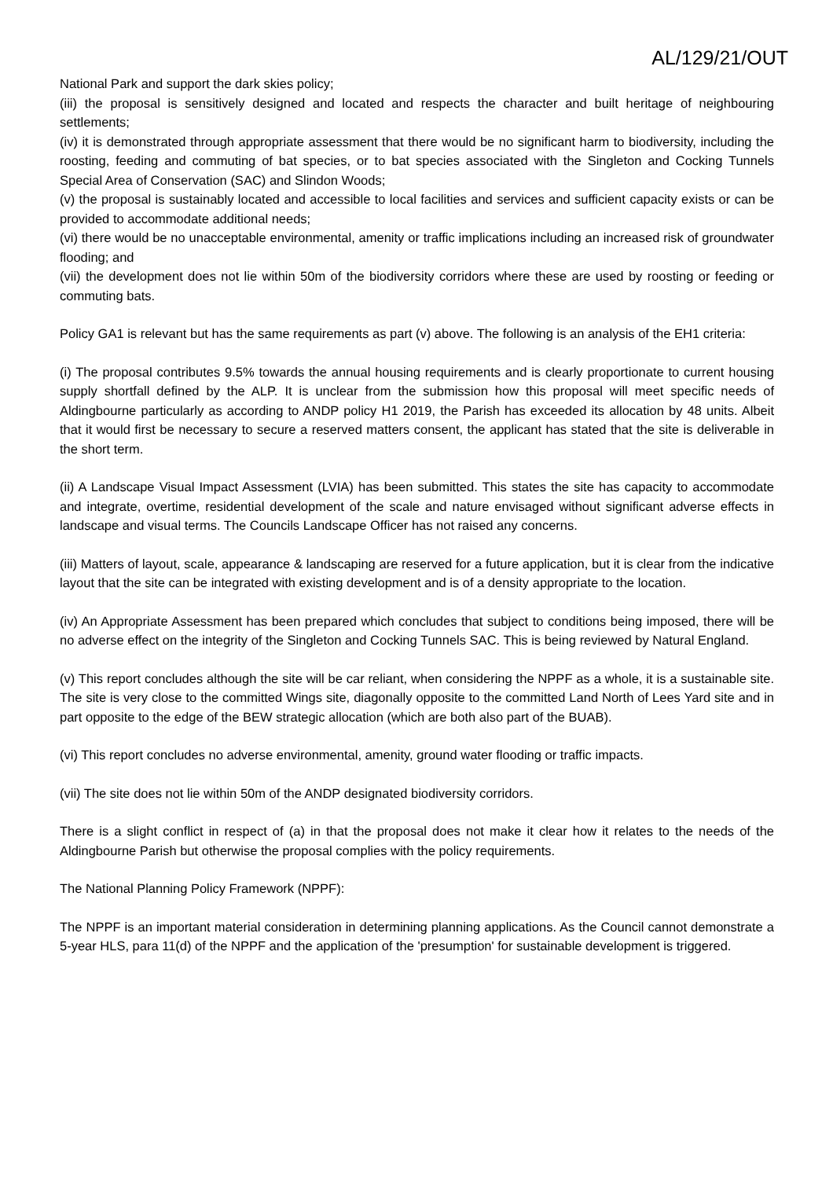AL/129/21/OUT
National Park and support the dark skies policy;
(iii) the proposal is sensitively designed and located and respects the character and built heritage of neighbouring settlements;
(iv) it is demonstrated through appropriate assessment that there would be no significant harm to biodiversity, including the roosting, feeding and commuting of bat species, or to bat species associated with the Singleton and Cocking Tunnels Special Area of Conservation (SAC) and Slindon Woods;
(v) the proposal is sustainably located and accessible to local facilities and services and sufficient capacity exists or can be provided to accommodate additional needs;
(vi) there would be no unacceptable environmental, amenity or traffic implications including an increased risk of groundwater flooding; and
(vii) the development does not lie within 50m of the biodiversity corridors where these are used by roosting or feeding or commuting bats.
Policy GA1 is relevant but has the same requirements as part (v) above. The following is an analysis of the EH1 criteria:
(i) The proposal contributes 9.5% towards the annual housing requirements and is clearly proportionate to current housing supply shortfall defined by the ALP. It is unclear from the submission how this proposal will meet specific needs of Aldingbourne particularly as according to ANDP policy H1 2019, the Parish has exceeded its allocation by 48 units. Albeit that it would first be necessary to secure a reserved matters consent, the applicant has stated that the site is deliverable in the short term.
(ii) A Landscape Visual Impact Assessment (LVIA) has been submitted. This states the site has capacity to accommodate and integrate, overtime, residential development of the scale and nature envisaged without significant adverse effects in landscape and visual terms. The Councils Landscape Officer has not raised any concerns.
(iii) Matters of layout, scale, appearance & landscaping are reserved for a future application, but it is clear from the indicative layout that the site can be integrated with existing development and is of a density appropriate to the location.
(iv) An Appropriate Assessment has been prepared which concludes that subject to conditions being imposed, there will be no adverse effect on the integrity of the Singleton and Cocking Tunnels SAC. This is being reviewed by Natural England.
(v) This report concludes although the site will be car reliant, when considering the NPPF as a whole, it is a sustainable site. The site is very close to the committed Wings site, diagonally opposite to the committed Land North of Lees Yard site and in part opposite to the edge of the BEW strategic allocation (which are both also part of the BUAB).
(vi) This report concludes no adverse environmental, amenity, ground water flooding or traffic impacts.
(vii) The site does not lie within 50m of the ANDP designated biodiversity corridors.
There is a slight conflict in respect of (a) in that the proposal does not make it clear how it relates to the needs of the Aldingbourne Parish but otherwise the proposal complies with the policy requirements.
The National Planning Policy Framework (NPPF):
The NPPF is an important material consideration in determining planning applications. As the Council cannot demonstrate a 5-year HLS, para 11(d) of the NPPF and the application of the 'presumption' for sustainable development is triggered.